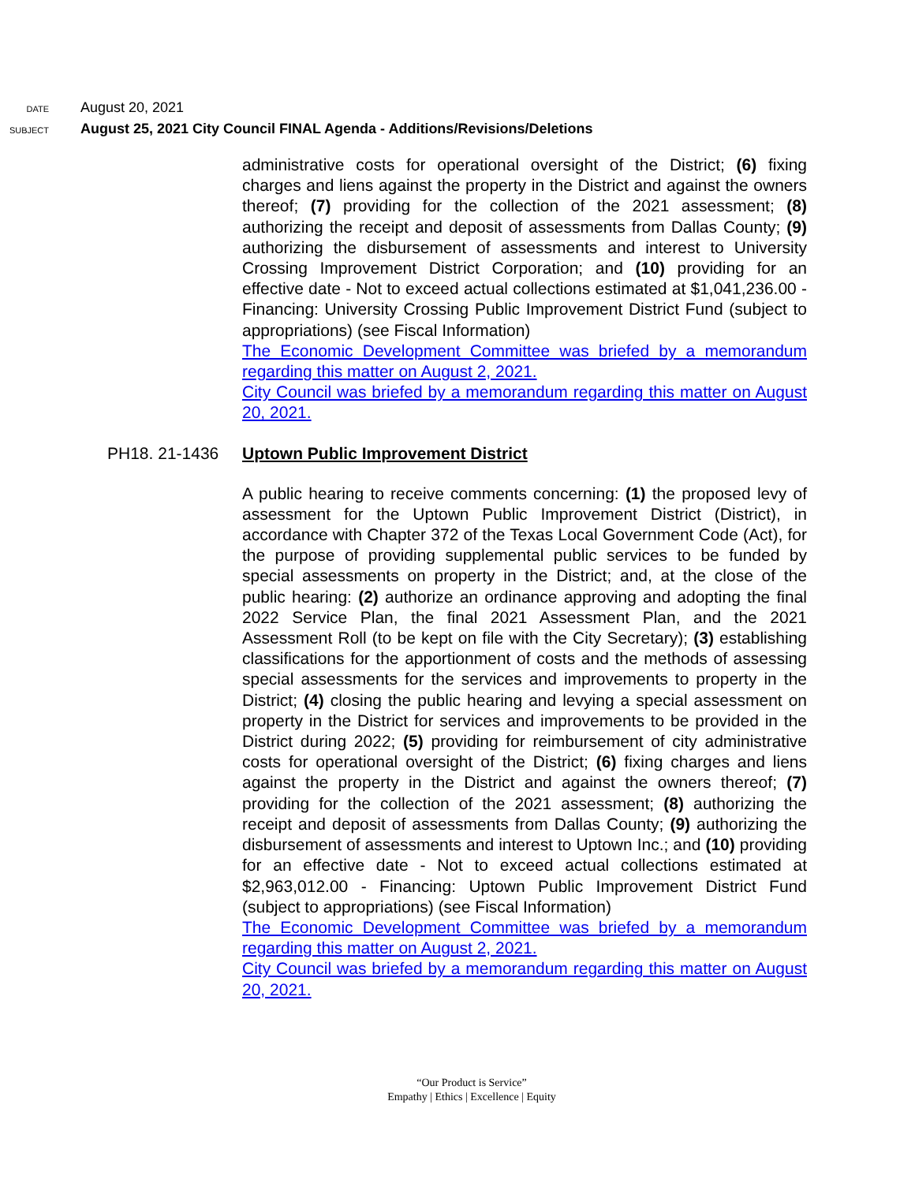DATE
August 20, 2021
SUBJECT
August 25, 2021 City Council FINAL Agenda - Additions/Revisions/Deletions
administrative costs for operational oversight of the District; (6) fixing charges and liens against the property in the District and against the owners thereof; (7) providing for the collection of the 2021 assessment; (8) authorizing the receipt and deposit of assessments from Dallas County; (9) authorizing the disbursement of assessments and interest to University Crossing Improvement District Corporation; and (10) providing for an effective date - Not to exceed actual collections estimated at $1,041,236.00 - Financing: University Crossing Public Improvement District Fund (subject to appropriations) (see Fiscal Information)
The Economic Development Committee was briefed by a memorandum regarding this matter on August 2, 2021.
City Council was briefed by a memorandum regarding this matter on August 20, 2021.
PH18. 21-1436 Uptown Public Improvement District
A public hearing to receive comments concerning: (1) the proposed levy of assessment for the Uptown Public Improvement District (District), in accordance with Chapter 372 of the Texas Local Government Code (Act), for the purpose of providing supplemental public services to be funded by special assessments on property in the District; and, at the close of the public hearing: (2) authorize an ordinance approving and adopting the final 2022 Service Plan, the final 2021 Assessment Plan, and the 2021 Assessment Roll (to be kept on file with the City Secretary); (3) establishing classifications for the apportionment of costs and the methods of assessing special assessments for the services and improvements to property in the District; (4) closing the public hearing and levying a special assessment on property in the District for services and improvements to be provided in the District during 2022; (5) providing for reimbursement of city administrative costs for operational oversight of the District; (6) fixing charges and liens against the property in the District and against the owners thereof; (7) providing for the collection of the 2021 assessment; (8) authorizing the receipt and deposit of assessments from Dallas County; (9) authorizing the disbursement of assessments and interest to Uptown Inc.; and (10) providing for an effective date - Not to exceed actual collections estimated at $2,963,012.00 - Financing: Uptown Public Improvement District Fund (subject to appropriations) (see Fiscal Information)
The Economic Development Committee was briefed by a memorandum regarding this matter on August 2, 2021.
City Council was briefed by a memorandum regarding this matter on August 20, 2021.
“Our Product is Service”
Empathy | Ethics | Excellence | Equity